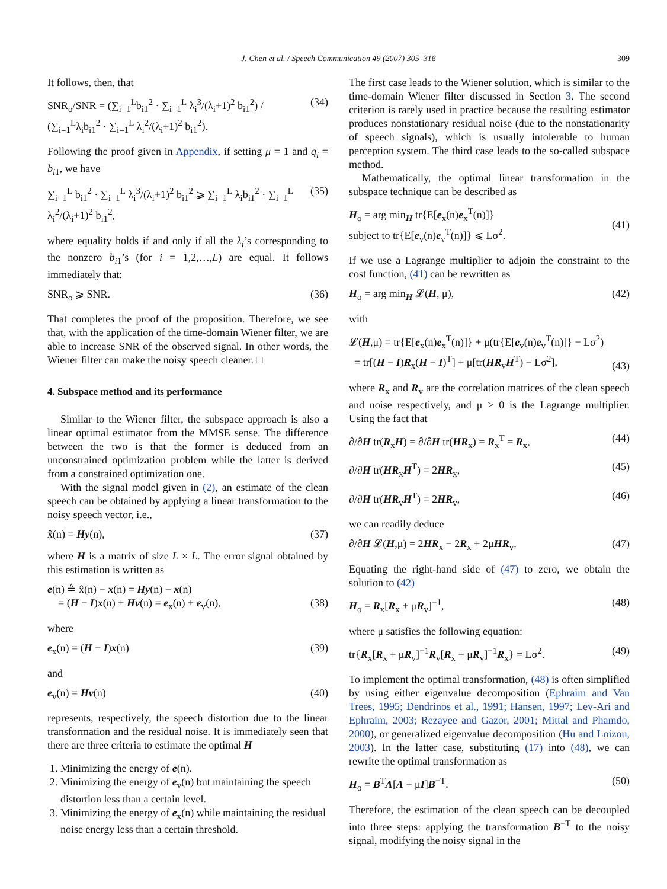J. Chen et al. / Speech Communication 49 (2007) 305–316 309
It follows, then, that
SNR<sub>o</sub>/SNR = (∑<sub>i=1</sub><sup>L</sup>b<sub>i1</sub><sup>2</sup> · ∑<sub>i=1</sub><sup>L</sup> λ<sub>i</sub><sup>3</sup>/(λ<sub>i</sub>+1)<sup>2</sup> b<sub>i1</sub><sup>2</sup>) / (∑<sub>i=1</sub><sup>L</sup>λ<sub>i</sub>b<sub>i1</sub><sup>2</sup> · ∑<sub>i=1</sub><sup>L</sup> λ<sub>i</sub><sup>2</sup>/(λ<sub>i</sub>+1)<sup>2</sup> b<sub>i1</sub><sup>2</sup>). (34)
Following the proof given in Appendix, if setting μ = 1 and q<sub>i</sub> = b<sub>i1</sub>, we have
∑<sub>i=1</sub><sup>L</sup> b<sub>i1</sub><sup>2</sup> · ∑<sub>i=1</sub><sup>L</sup> λ<sub>i</sub><sup>3</sup>/(λ<sub>i</sub>+1)<sup>2</sup> b<sub>i1</sub><sup>2</sup> ⩾ ∑<sub>i=1</sub><sup>L</sup> λ<sub>i</sub>b<sub>i1</sub><sup>2</sup> · ∑<sub>i=1</sub><sup>L</sup> λ<sub>i</sub><sup>2</sup>/(λ<sub>i</sub>+1)<sup>2</sup> b<sub>i1</sub><sup>2</sup>, (35)
where equality holds if and only if all the λ<sub>i</sub>’s corresponding to the nonzero b<sub>i1</sub>’s (for i = 1,2,…,L) are equal. It follows immediately that:
SNR<sub>o</sub> ⩾ SNR. (36)
That completes the proof of the proposition. Therefore, we see that, with the application of the time-domain Wiener filter, we are able to increase SNR of the observed signal. In other words, the Wiener filter can make the noisy speech cleaner. □
4. Subspace method and its performance
Similar to the Wiener filter, the subspace approach is also a linear optimal estimator from the MMSE sense. The difference between the two is that the former is deduced from an unconstrained optimization problem while the latter is derived from a constrained optimization one.
With the signal model given in (2), an estimate of the clean speech can be obtained by applying a linear transformation to the noisy speech vector, i.e.,
x̂(n) = Hy(n), (37)
where H is a matrix of size L × L. The error signal obtained by this estimation is written as
e(n) ≜ x̂(n) − x(n) = Hy(n) − x(n)
= (H − I)x(n) + Hv(n) = e<sub>x</sub>(n) + e<sub>v</sub>(n),
(38)
where
e<sub>x</sub>(n) = (H − I)x(n) (39)
and
e<sub>v</sub>(n) = Hv(n) (40)
represents, respectively, the speech distortion due to the linear transformation and the residual noise. It is immediately seen that there are three criteria to estimate the optimal H
1. Minimizing the energy of e(n).
2. Minimizing the energy of e<sub>v</sub>(n) but maintaining the speech distortion less than a certain level.
3. Minimizing the energy of e<sub>x</sub>(n) while maintaining the residual noise energy less than a certain threshold.
The first case leads to the Wiener solution, which is similar to the time-domain Wiener filter discussed in Section 3. The second criterion is rarely used in practice because the resulting estimator produces nonstationary residual noise (due to the nonstationarity of speech signals), which is usually intolerable to human perception system. The third case leads to the so-called subspace method.
Mathematically, the optimal linear transformation in the subspace technique can be described as
H<sub>o</sub> = arg min<sub>H</sub> tr{E[e<sub>x</sub>(n)e<sub>x</sub><sup>T</sup>(n)]}
subject to tr{E[e<sub>v</sub>(n)e<sub>v</sub><sup>T</sup>(n)]} ⩽ Lσ<sup>2</sup>.
(41)
If we use a Lagrange multiplier to adjoin the constraint to the cost function, (41) can be rewritten as
H<sub>o</sub> = arg min<sub>H</sub> 𝓛(H, μ), (42)
with
𝓛(H,μ) = tr{E[e<sub>x</sub>(n)e<sub>x</sub><sup>T</sup>(n)]} + μ(tr{E[e<sub>v</sub>(n)e<sub>v</sub><sup>T</sup>(n)]} − Lσ<sup>2</sup>)
= tr[(H − I)R<sub>x</sub>(H − I)<sup>T</sup>] + μ[tr(HR<sub>v</sub>H<sup>T</sup>) − Lσ<sup>2</sup>],
(43)
where R<sub>x</sub> and R<sub>v</sub> are the correlation matrices of the clean speech and noise respectively, and μ > 0 is the Lagrange multiplier. Using the fact that
∂/∂H tr(R<sub>x</sub>H) = ∂/∂H tr(HR<sub>x</sub>) = R<sub>x</sub><sup>T</sup> = R<sub>x</sub>, (44)
∂/∂H tr(HR<sub>x</sub>H<sup>T</sup>) = 2HR<sub>x</sub>, (45)
∂/∂H tr(HR<sub>v</sub>H<sup>T</sup>) = 2HR<sub>v</sub>, (46)
we can readily deduce
∂/∂H 𝓛(H,μ) = 2HR<sub>x</sub> − 2R<sub>x</sub> + 2μHR<sub>v</sub>. (47)
Equating the right-hand side of (47) to zero, we obtain the solution to (42)
H<sub>o</sub> = R<sub>x</sub>[R<sub>x</sub> + μR<sub>v</sub>]<sup>−1</sup>, (48)
where μ satisfies the following equation:
tr{R<sub>x</sub>[R<sub>x</sub> + μR<sub>v</sub>]<sup>−1</sup>R<sub>v</sub>[R<sub>x</sub> + μR<sub>v</sub>]<sup>−1</sup>R<sub>x</sub>} = Lσ<sup>2</sup>. (49)
To implement the optimal transformation, (48) is often simplified by using either eigenvalue decomposition (Ephraim and Van Trees, 1995; Dendrinos et al., 1991; Hansen, 1997; Lev-Ari and Ephraim, 2003; Rezayee and Gazor, 2001; Mittal and Phamdo, 2000), or generalized eigenvalue decomposition (Hu and Loizou, 2003). In the latter case, substituting (17) into (48), we can rewrite the optimal transformation as
H<sub>o</sub> = B<sup>T</sup>Λ[Λ + μI]B<sup>−T</sup>. (50)
Therefore, the estimation of the clean speech can be decoupled into three steps: applying the transformation B<sup>−T</sup> to the noisy signal, modifying the noisy signal in the